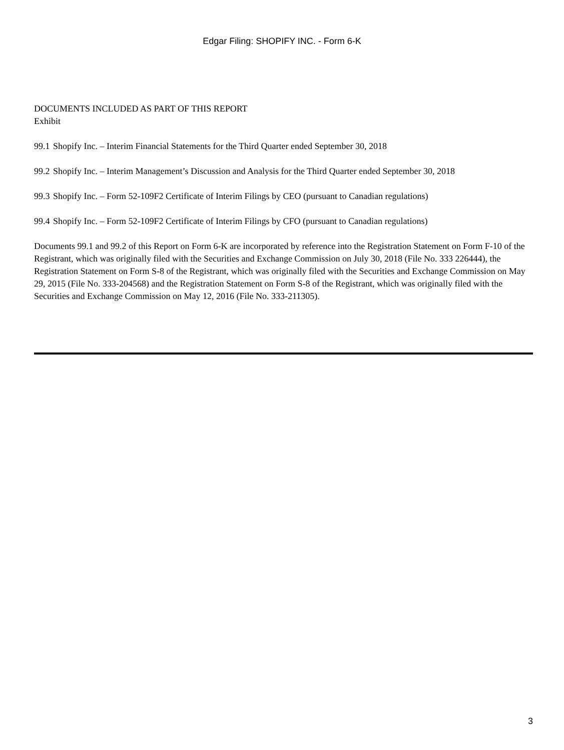Edgar Filing: SHOPIFY INC. - Form 6-K
DOCUMENTS INCLUDED AS PART OF THIS REPORT
Exhibit
99.1 Shopify Inc. – Interim Financial Statements for the Third Quarter ended September 30, 2018
99.2 Shopify Inc. – Interim Management’s Discussion and Analysis for the Third Quarter ended September 30, 2018
99.3 Shopify Inc. – Form 52-109F2 Certificate of Interim Filings by CEO (pursuant to Canadian regulations)
99.4 Shopify Inc. – Form 52-109F2 Certificate of Interim Filings by CFO (pursuant to Canadian regulations)
Documents 99.1 and 99.2 of this Report on Form 6-K are incorporated by reference into the Registration Statement on Form F-10 of the Registrant, which was originally filed with the Securities and Exchange Commission on July 30, 2018 (File No. 333 226444), the Registration Statement on Form S-8 of the Registrant, which was originally filed with the Securities and Exchange Commission on May 29, 2015 (File No. 333-204568) and the Registration Statement on Form S-8 of the Registrant, which was originally filed with the Securities and Exchange Commission on May 12, 2016 (File No. 333-211305).
3